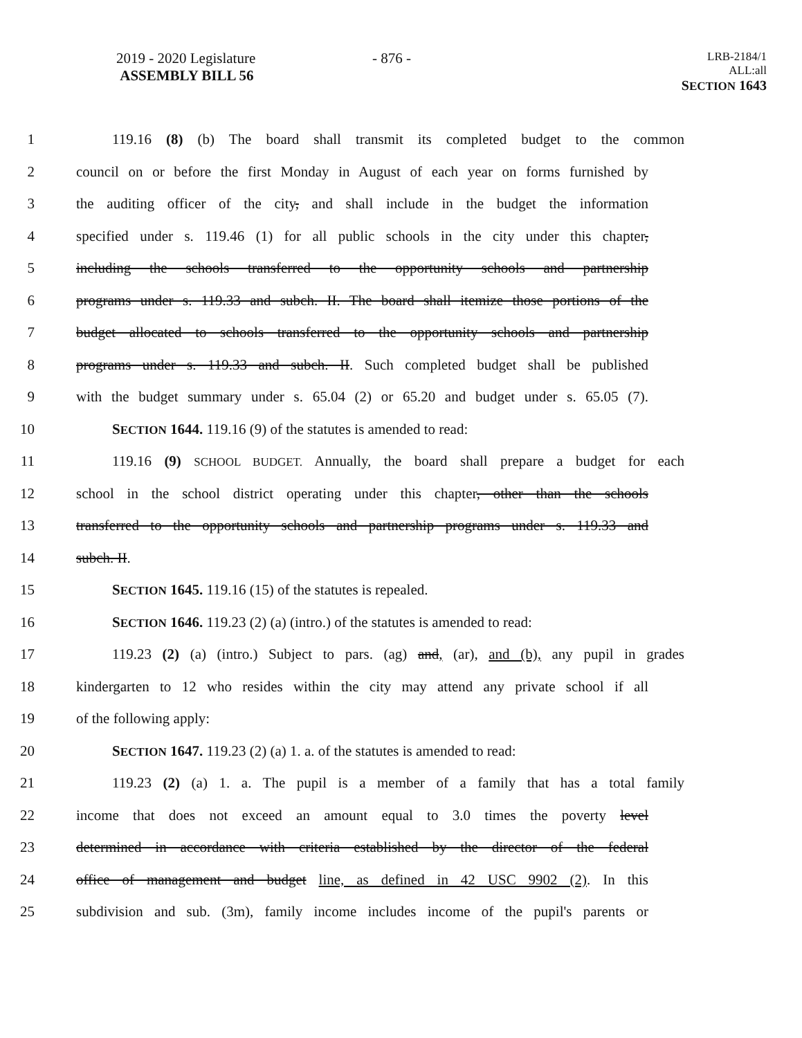2019 - 2020 Legislature
ASSEMBLY BILL 56
- 876 -
LRB-2184/1
ALL:all
SECTION 1643
1 119.16 (8) (b) The board shall transmit its completed budget to the common
2 council on or before the first Monday in August of each year on forms furnished by
3 the auditing officer of the city, and shall include in the budget the information
4 specified under s. 119.46 (1) for all public schools in the city under this chapter,
5 including the schools transferred to the opportunity schools and partnership
6 programs under s. 119.33 and subch. II. The board shall itemize those portions of the
7 budget allocated to schools transferred to the opportunity schools and partnership
8 programs under s. 119.33 and subch. II. Such completed budget shall be published
9 with the budget summary under s. 65.04 (2) or 65.20 and budget under s. 65.05 (7).
10 SECTION 1644. 119.16 (9) of the statutes is amended to read:
11 119.16 (9) SCHOOL BUDGET. Annually, the board shall prepare a budget for each
12 school in the school district operating under this chapter, other than the schools
13 transferred to the opportunity schools and partnership programs under s. 119.33 and
14 subch. II.
15 SECTION 1645. 119.16 (15) of the statutes is repealed.
16 SECTION 1646. 119.23 (2) (a) (intro.) of the statutes is amended to read:
17 119.23 (2) (a) (intro.) Subject to pars. (ag) and, (ar), and (b), any pupil in grades
18 kindergarten to 12 who resides within the city may attend any private school if all
19 of the following apply:
20 SECTION 1647. 119.23 (2) (a) 1. a. of the statutes is amended to read:
21 119.23 (2) (a) 1. a. The pupil is a member of a family that has a total family
22 income that does not exceed an amount equal to 3.0 times the poverty level
23 determined in accordance with criteria established by the director of the federal
24 office of management and budget line, as defined in 42 USC 9902 (2). In this
25 subdivision and sub. (3m), family income includes income of the pupil's parents or